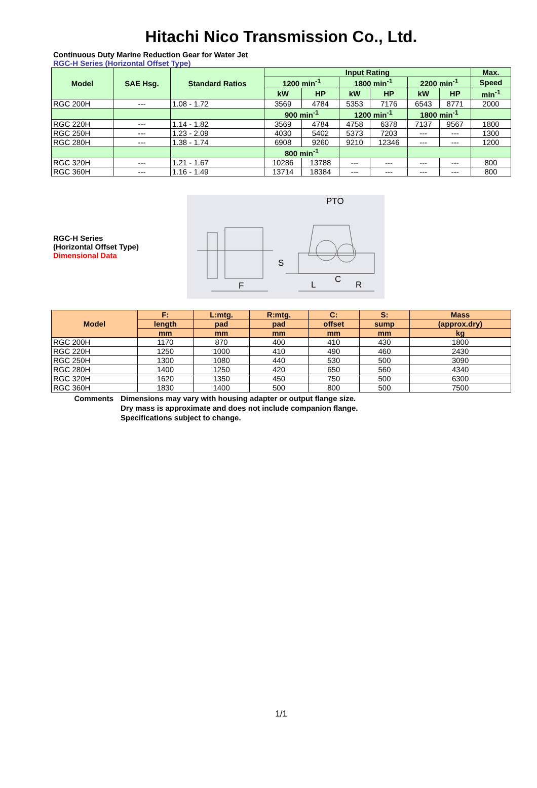Hitachi Nico Transmission Co., Ltd.
Continuous Duty Marine Reduction Gear for Water Jet
RGC-H Series (Horizontal Offset Type)
| Model | SAE Hsg. | Standard Ratios | Input Rating | | | | | | Max. |
| --- | --- | --- | --- | --- | --- | --- | --- | --- | --- |
| | | | 1200 min<sup>-1</sup> | | 1800 min<sup>-1</sup> | | 2200 min<sup>-1</sup> | | Speed |
| | | | kW | HP | kW | HP | kW | HP | min<sup>-1</sup> |
| RGC 200H | --- | 1.08 - 1.72 | 3569 | 4784 | 5353 | 7176 | 6543 | 8771 | 2000 |
| | | | 900 min<sup>-1</sup> | | 1200 min<sup>-1</sup> | | 1800 min<sup>-1</sup> | | |
| RGC 220H | --- | 1.14 - 1.82 | 3569 | 4784 | 4758 | 6378 | 7137 | 9567 | 1800 |
| RGC 250H | --- | 1.23 - 2.09 | 4030 | 5402 | 5373 | 7203 | --- | --- | 1300 |
| RGC 280H | --- | 1.38 - 1.74 | 6908 | 9260 | 9210 | 12346 | --- | --- | 1200 |
| | | | 800 min<sup>-1</sup> | | | | | | |
| RGC 320H | --- | 1.21 - 1.67 | 10286 | 13788 | --- | --- | --- | --- | 800 |
| RGC 360H | --- | 1.16 - 1.49 | 13714 | 18384 | --- | --- | --- | --- | 800 |
RGC-H Series
(Horizontal Offset Type)
Dimensional Data
PTO
F
L
C
R
S
| Model | F: | L:mtg. | R:mtg. | C: | S: | Mass |
| --- | --- | --- | --- | --- | --- | --- |
| | length | pad | pad | offset | sump | (approx.dry) |
| | mm | mm | mm | mm | mm | kg |
| RGC 200H | 1170 | 870 | 400 | 410 | 430 | 1800 |
| RGC 220H | 1250 | 1000 | 410 | 490 | 460 | 2430 |
| RGC 250H | 1300 | 1080 | 440 | 530 | 500 | 3090 |
| RGC 280H | 1400 | 1250 | 420 | 650 | 560 | 4340 |
| RGC 320H | 1620 | 1350 | 450 | 750 | 500 | 6300 |
| RGC 360H | 1830 | 1400 | 500 | 800 | 500 | 7500 |
Comments Dimensions may vary with housing adapter or output flange size.
Dry mass is approximate and does not include companion flange.
Specifications subject to change.
1/1